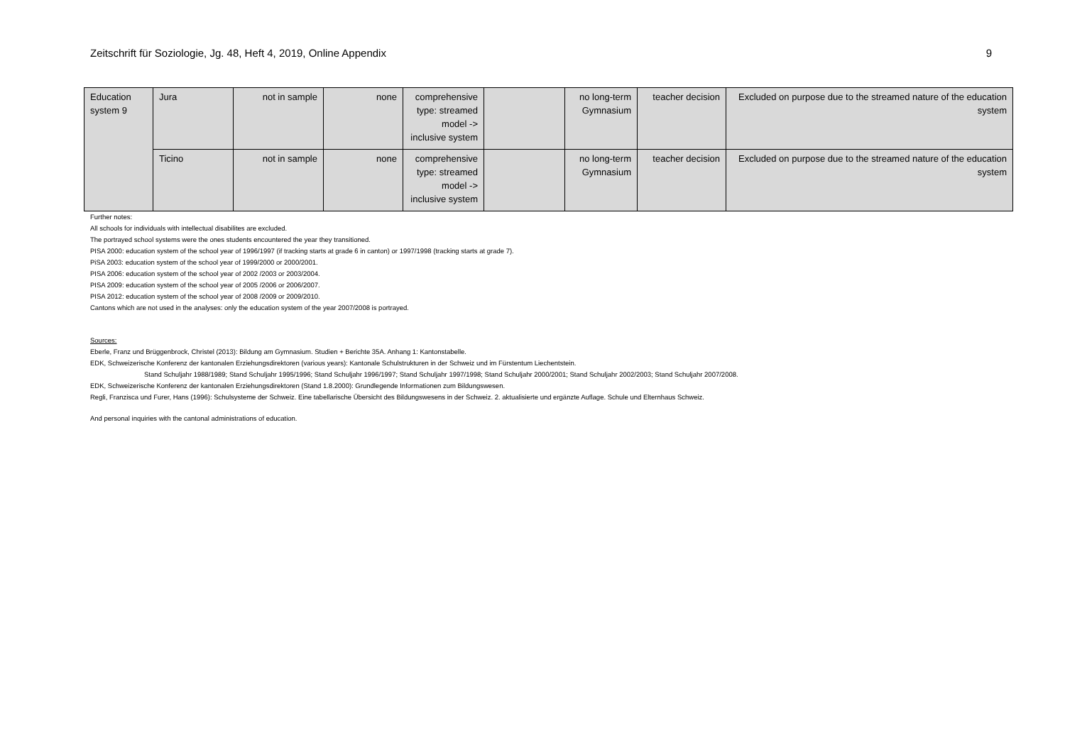Zeitschrift für Soziologie, Jg. 48, Heft 4, 2019, Online Appendix 9
| Education system 9 | Jura | not in sample | none | comprehensive type: streamed model -> inclusive system | | no long-term Gymnasium | teacher decision | Excluded on purpose due to the streamed nature of the education system |
| | Ticino | not in sample | none | comprehensive type: streamed model -> inclusive system | | no long-term Gymnasium | teacher decision | Excluded on purpose due to the streamed nature of the education system |
Further notes:
All schools for individuals with intellectual disabilites are excluded.
The portrayed school systems were the ones students encountered the year they transitioned.
PISA 2000: education system of the school year of 1996/1997 (if tracking starts at grade 6 in canton) or 1997/1998 (tracking starts at grade 7).
PiSA 2003: education system of the school year of 1999/2000 or 2000/2001.
PISA 2006: education system of the school year of 2002 /2003 or 2003/2004.
PISA 2009: education system of the school year of 2005 /2006 or 2006/2007.
PISA 2012: education system of the school year of 2008 /2009 or 2009/2010.
Cantons which are not used in the analyses: only the education system of the year 2007/2008 is portrayed.
Sources:
Eberle, Franz und Brüggenbrock, Christel (2013): Bildung am Gymnasium. Studien + Berichte 35A. Anhang 1: Kantonstabelle.
EDK, Schweizerische Konferenz der kantonalen Erziehungsdirektoren (various years): Kantonale Schulstrukturen in der Schweiz und im Fürstentum Liechentstein.
Stand Schuljahr 1988/1989; Stand Schuljahr 1995/1996; Stand Schuljahr 1996/1997; Stand Schuljahr 1997/1998; Stand Schuljahr 2000/2001; Stand Schuljahr 2002/2003; Stand Schuljahr 2007/2008.
EDK, Schweizerische Konferenz der kantonalen Erziehungsdirektoren (Stand 1.8.2000): Grundlegende Informationen zum Bildungswesen.
Regli, Franzisca und Furer, Hans (1996): Schulsysteme der Schweiz. Eine tabellarische Übersicht des Bildungswesens in der Schweiz. 2. aktualisierte und ergänzte Auflage. Schule und Elternhaus Schweiz.
And personal inquiries with the cantonal administrations of education.